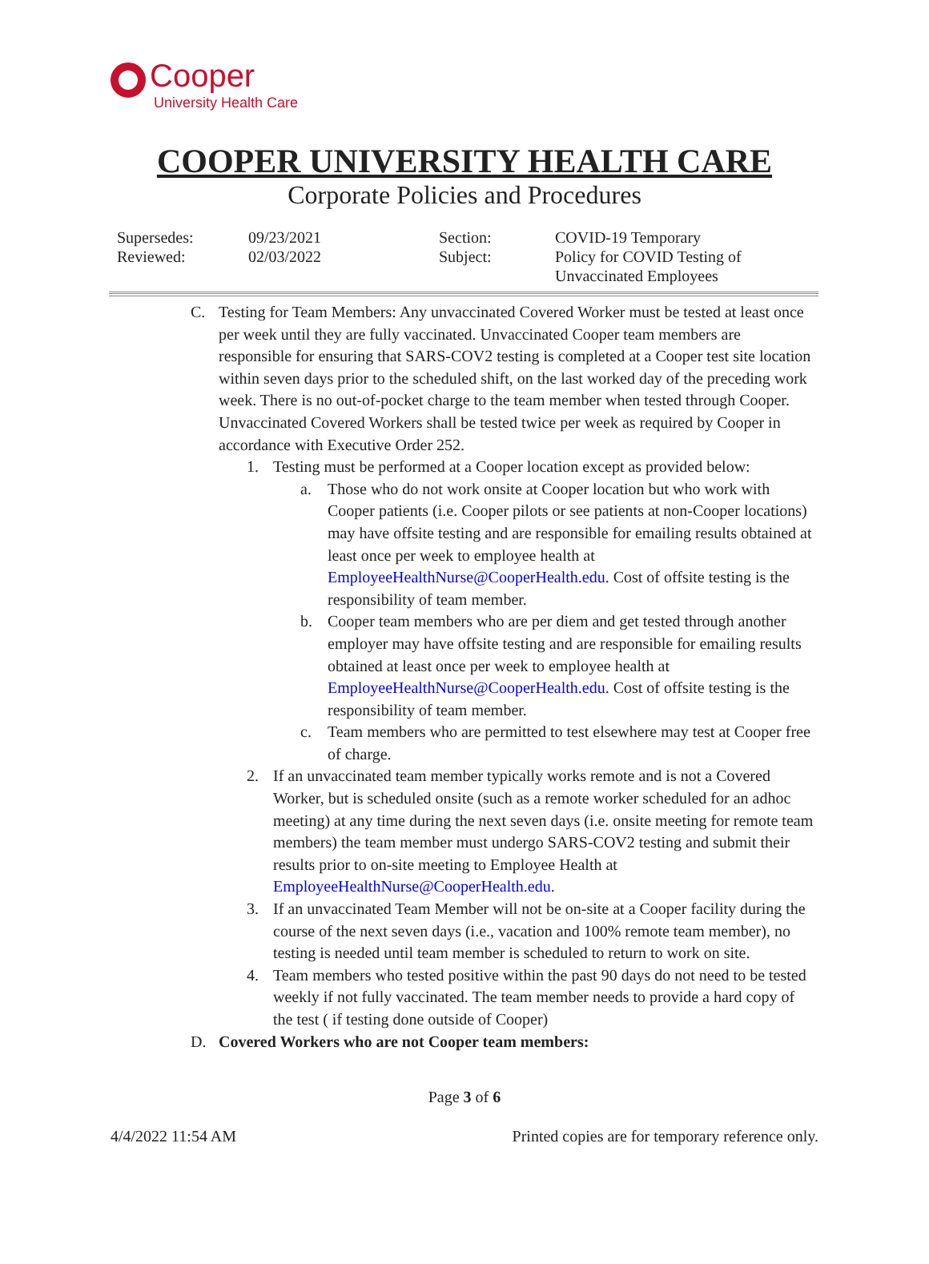Cooper
University Health Care
COOPER UNIVERSITY HEALTH CARE
Corporate Policies and Procedures
| Supersedes: | 09/23/2021 | Section: | COVID-19 Temporary |
| Reviewed: | 02/03/2022 | Subject: | Policy for COVID Testing of Unvaccinated Employees |
C. Testing for Team Members: Any unvaccinated Covered Worker must be tested at least once per week until they are fully vaccinated. Unvaccinated Cooper team members are responsible for ensuring that SARS-COV2 testing is completed at a Cooper test site location within seven days prior to the scheduled shift, on the last worked day of the preceding work week. There is no out-of-pocket charge to the team member when tested through Cooper. Unvaccinated Covered Workers shall be tested twice per week as required by Cooper in accordance with Executive Order 252.
1. Testing must be performed at a Cooper location except as provided below:
a. Those who do not work onsite at Cooper location but who work with Cooper patients (i.e. Cooper pilots or see patients at non-Cooper locations) may have offsite testing and are responsible for emailing results obtained at least once per week to employee health at EmployeeHealthNurse@CooperHealth.edu. Cost of offsite testing is the responsibility of team member.
b. Cooper team members who are per diem and get tested through another employer may have offsite testing and are responsible for emailing results obtained at least once per week to employee health at EmployeeHealthNurse@CooperHealth.edu. Cost of offsite testing is the responsibility of team member.
c. Team members who are permitted to test elsewhere may test at Cooper free of charge.
2. If an unvaccinated team member typically works remote and is not a Covered Worker, but is scheduled onsite (such as a remote worker scheduled for an adhoc meeting) at any time during the next seven days (i.e. onsite meeting for remote team members) the team member must undergo SARS-COV2 testing and submit their results prior to on-site meeting to Employee Health at EmployeeHealthNurse@CooperHealth.edu.
3. If an unvaccinated Team Member will not be on-site at a Cooper facility during the course of the next seven days (i.e., vacation and 100% remote team member), no testing is needed until team member is scheduled to return to work on site.
4. Team members who tested positive within the past 90 days do not need to be tested weekly if not fully vaccinated. The team member needs to provide a hard copy of the test ( if testing done outside of Cooper)
D. Covered Workers who are not Cooper team members:
Page 3 of 6
4/4/2022 11:54 AM Printed copies are for temporary reference only.